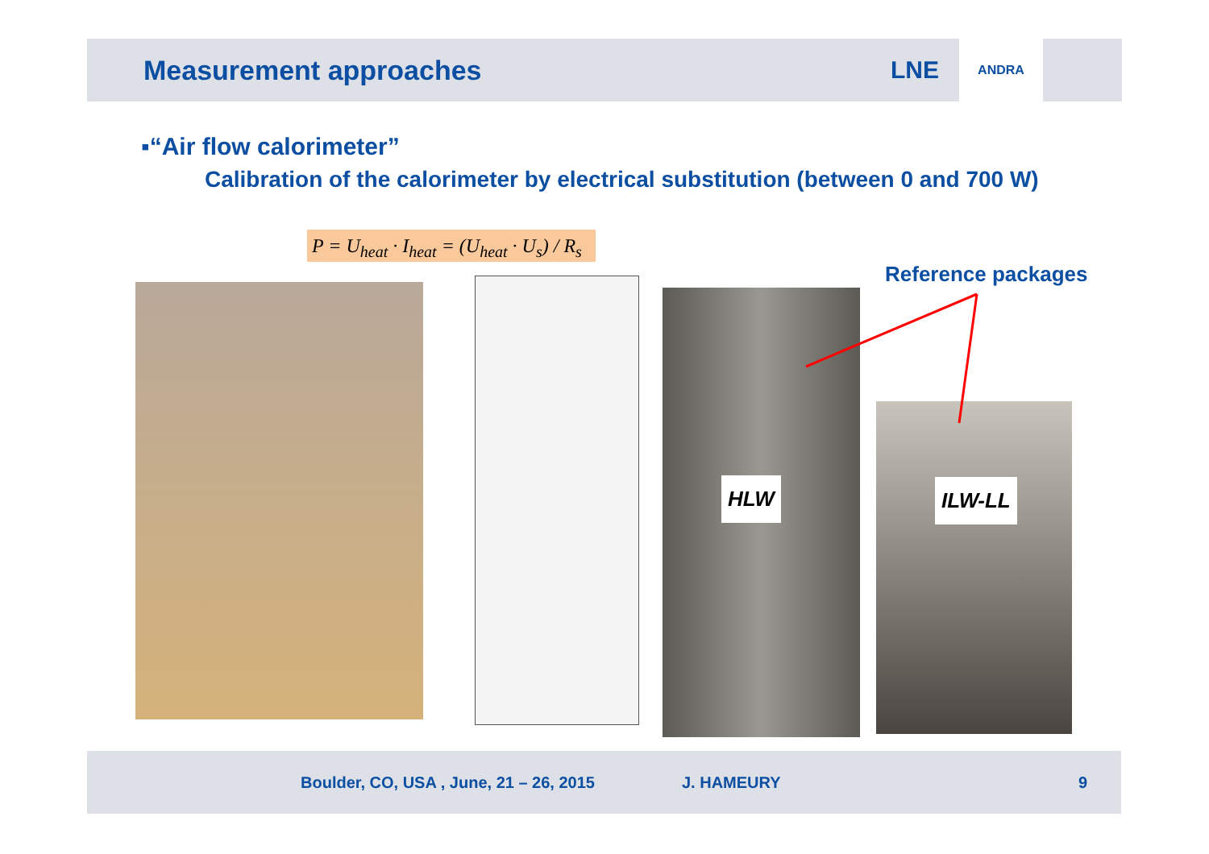Measurement approaches LNE ANDRA
▪“Air flow calorimeter”
Calibration of the calorimeter by electrical substitution (between 0 and 700 W)
P = U<sub>heat</sub> · I<sub>heat</sub> = (U<sub>heat</sub> · U<sub>s</sub>) / R<sub>s</sub>
Reference packages
HLW ILW-LL
Boulder, CO, USA , June, 21 – 26, 2015 J. HAMEURY 9